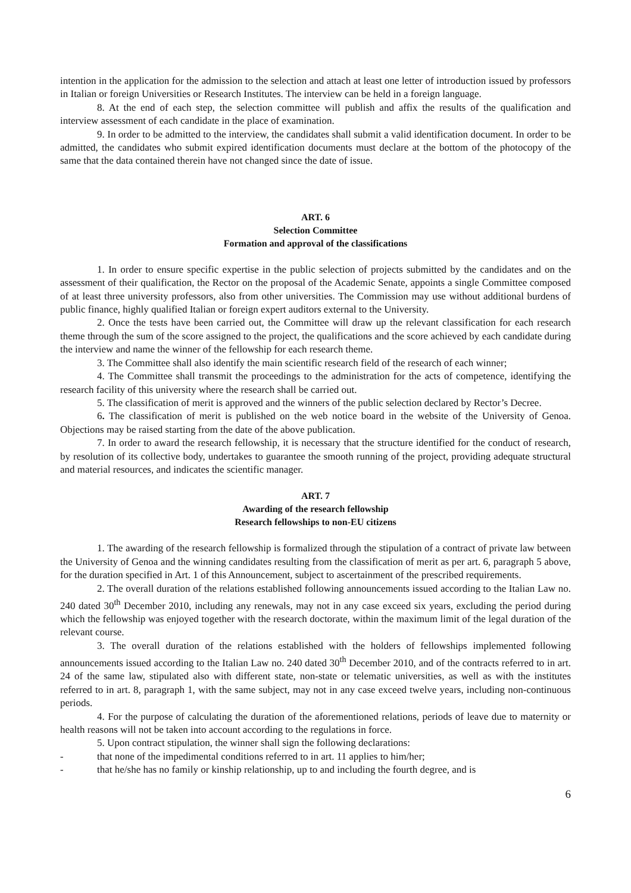intention in the application for the admission to the selection and attach at least one letter of introduction issued by professors in Italian or foreign Universities or Research Institutes. The interview can be held in a foreign language.
8. At the end of each step, the selection committee will publish and affix the results of the qualification and interview assessment of each candidate in the place of examination.
9. In order to be admitted to the interview, the candidates shall submit a valid identification document. In order to be admitted, the candidates who submit expired identification documents must declare at the bottom of the photocopy of the same that the data contained therein have not changed since the date of issue.
ART. 6
Selection Committee
Formation and approval of the classifications
1. In order to ensure specific expertise in the public selection of projects submitted by the candidates and on the assessment of their qualification, the Rector on the proposal of the Academic Senate, appoints a single Committee composed of at least three university professors, also from other universities. The Commission may use without additional burdens of public finance, highly qualified Italian or foreign expert auditors external to the University.
2. Once the tests have been carried out, the Committee will draw up the relevant classification for each research theme through the sum of the score assigned to the project, the qualifications and the score achieved by each candidate during the interview and name the winner of the fellowship for each research theme.
3. The Committee shall also identify the main scientific research field of the research of each winner;
4. The Committee shall transmit the proceedings to the administration for the acts of competence, identifying the research facility of this university where the research shall be carried out.
5. The classification of merit is approved and the winners of the public selection declared by Rector’s Decree.
6. The classification of merit is published on the web notice board in the website of the University of Genoa. Objections may be raised starting from the date of the above publication.
7. In order to award the research fellowship, it is necessary that the structure identified for the conduct of research, by resolution of its collective body, undertakes to guarantee the smooth running of the project, providing adequate structural and material resources, and indicates the scientific manager.
ART. 7
Awarding of the research fellowship
Research fellowships to non-EU citizens
1. The awarding of the research fellowship is formalized through the stipulation of a contract of private law between the University of Genoa and the winning candidates resulting from the classification of merit as per art. 6, paragraph 5 above, for the duration specified in Art. 1 of this Announcement, subject to ascertainment of the prescribed requirements.
2. The overall duration of the relations established following announcements issued according to the Italian Law no. 240 dated 30<sup>th</sup> December 2010, including any renewals, may not in any case exceed six years, excluding the period during which the fellowship was enjoyed together with the research doctorate, within the maximum limit of the legal duration of the relevant course.
3. The overall duration of the relations established with the holders of fellowships implemented following announcements issued according to the Italian Law no. 240 dated 30<sup>th</sup> December 2010, and of the contracts referred to in art. 24 of the same law, stipulated also with different state, non-state or telematic universities, as well as with the institutes referred to in art. 8, paragraph 1, with the same subject, may not in any case exceed twelve years, including non-continuous periods.
4. For the purpose of calculating the duration of the aforementioned relations, periods of leave due to maternity or health reasons will not be taken into account according to the regulations in force.
5. Upon contract stipulation, the winner shall sign the following declarations:
- that none of the impedimental conditions referred to in art. 11 applies to him/her;
- that he/she has no family or kinship relationship, up to and including the fourth degree, and is
6